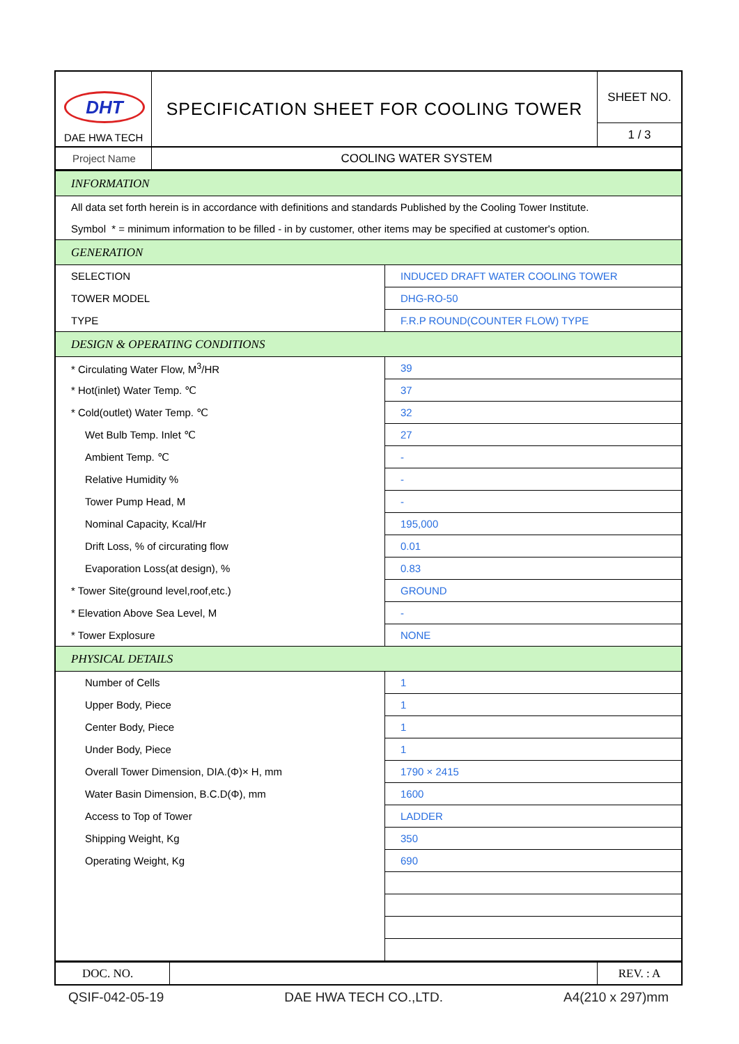| DHT DAE HWA TECH | SPECIFICATION SHEET FOR COOLING TOWER | SHEET NO. |
| | | 1 / 3 |
| Project Name | COOLING WATER SYSTEM | |
| INFORMATION | |
| All data set forth herein is in accordance with definitions and standards Published by the Cooling Tower Institute. | |
| Symbol * = minimum information to be filled - in by customer, other items may be specified at customer's option. | |
| GENERATION | |
| SELECTION | INDUCED DRAFT WATER COOLING TOWER |
| TOWER MODEL | DHG-RO-50 |
| TYPE | F.R.P ROUND(COUNTER FLOW) TYPE |
| DESIGN & OPERATING CONDITIONS | |
| * Circulating Water Flow, M<sup>3</sup>/HR | 39 |
| * Hot(inlet) Water Temp. ℃ | 37 |
| * Cold(outlet) Water Temp. ℃ | 32 |
| Wet Bulb Temp. Inlet ℃ | 27 |
| Ambient Temp. ℃ | - |
| Relative Humidity % | - |
| Tower Pump Head, M | - |
| Nominal Capacity, Kcal/Hr | 195,000 |
| Drift Loss, % of circurating flow | 0.01 |
| Evaporation Loss(at design), % | 0.83 |
| * Tower Site(ground level,roof,etc.) | GROUND |
| * Elevation Above Sea Level, M | - |
| * Tower Explosure | NONE |
| PHYSICAL DETAILS | |
| Number of Cells | 1 |
| Upper Body, Piece | 1 |
| Center Body, Piece | 1 |
| Under Body, Piece | 1 |
| Overall Tower Dimension, DIA.(Φ)× H, mm | 1790 × 2415 |
| Water Basin Dimension, B.C.D(Φ), mm | 1600 |
| Access to Top of Tower | LADDER |
| Shipping Weight, Kg | 350 |
| Operating Weight, Kg | 690 |
| DOC. NO. | | REV. : A |
QSIF-042-05-19 DAE HWA TECH CO.,LTD. A4(210 x 297)mm